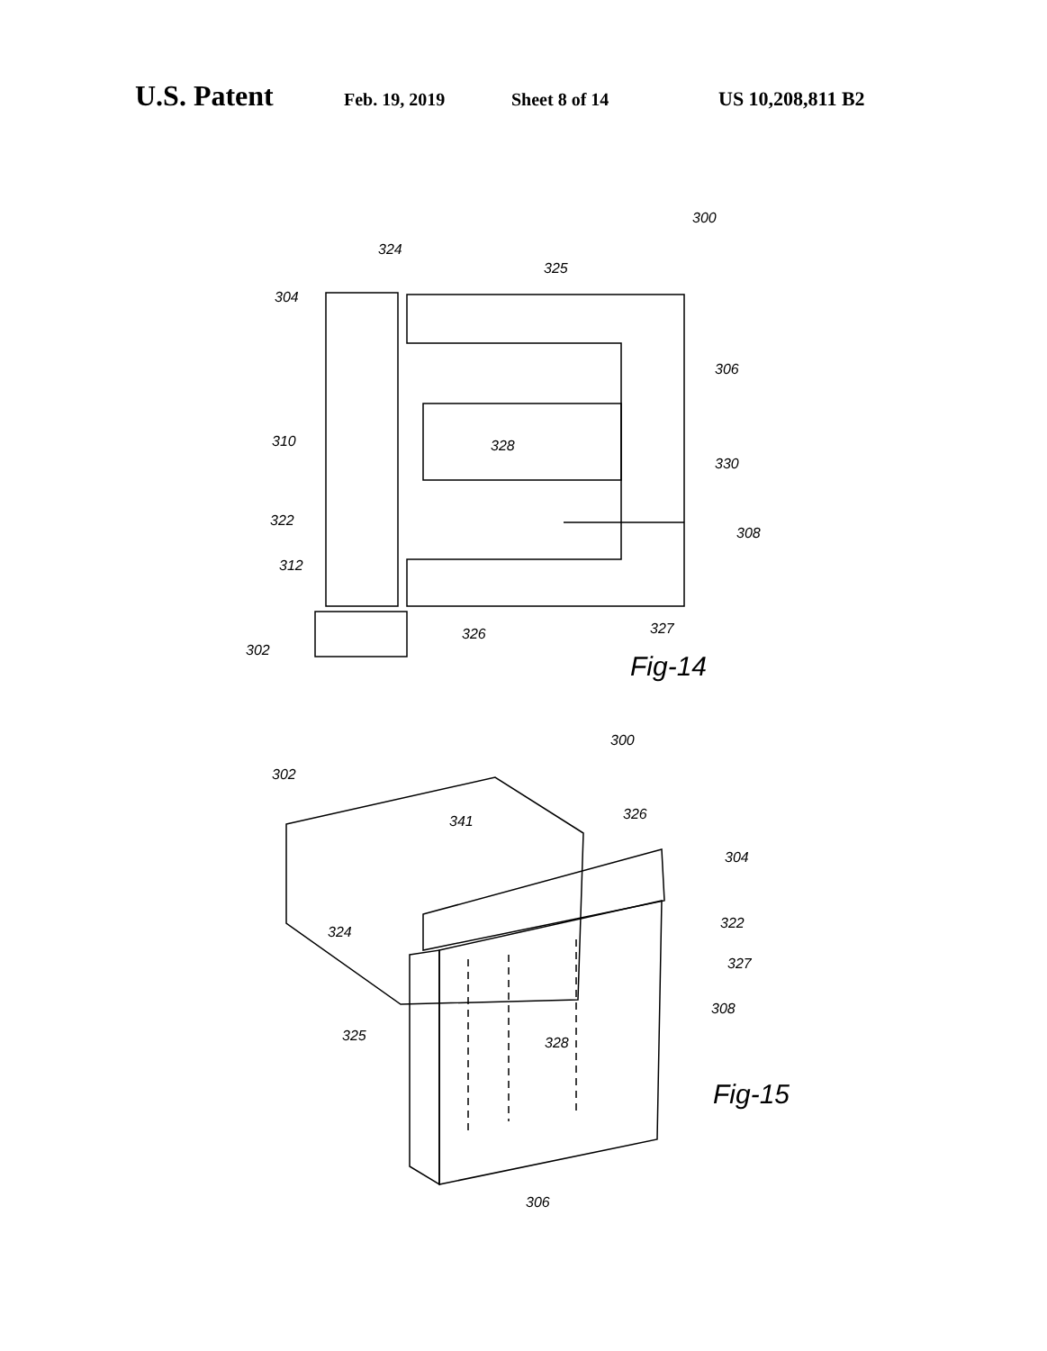U.S. Patent Feb. 19, 2019 Sheet 8 of 14 US 10,208,811 B2
300
324
325
304
306
310
328
330
322
308
312
327
326
302
300
302
341
326
304
322
324
327
308
325
328
306
Fig-14
Fig-15